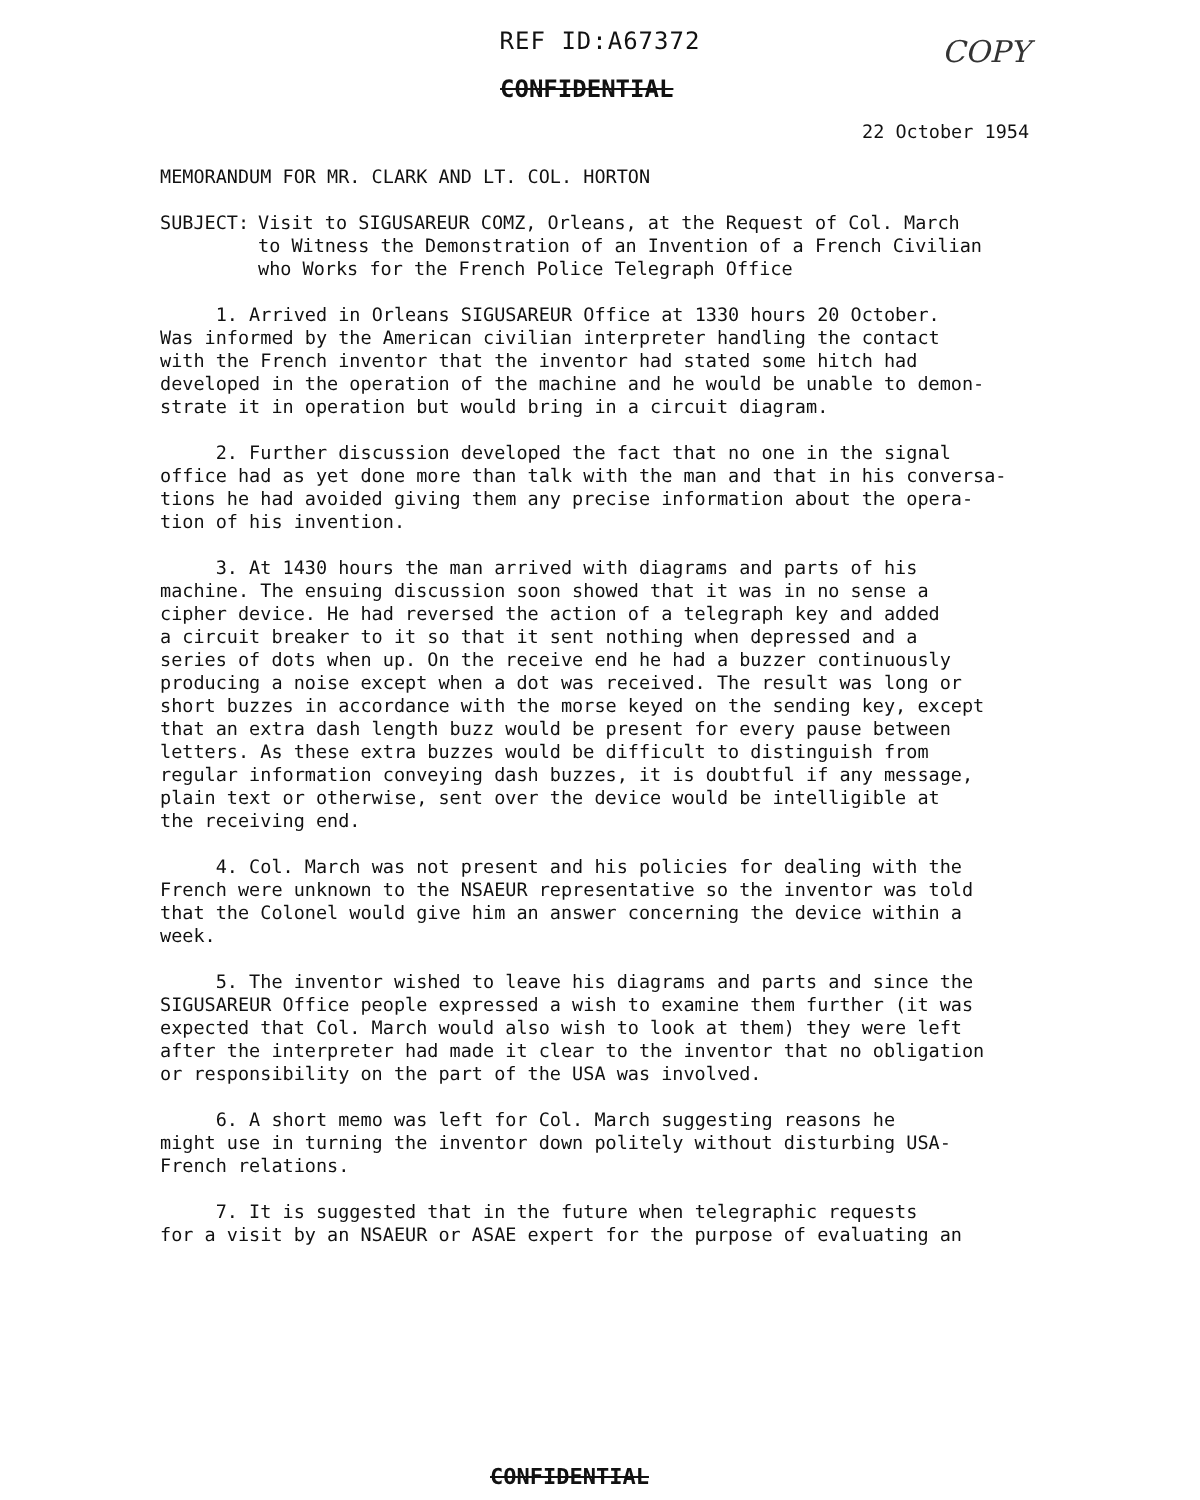REF ID:A67372 COPY
CONFIDENTIAL
22 October 1954
MEMORANDUM FOR MR. CLARK AND LT. COL. HORTON
SUBJECT: Visit to SIGUSAREUR COMZ, Orleans, at the Request of Col. March to Witness the Demonstration of an Invention of a French Civilian who Works for the French Police Telegraph Office
1. Arrived in Orleans SIGUSAREUR Office at 1330 hours 20 October. Was informed by the American civilian interpreter handling the contact with the French inventor that the inventor had stated some hitch had developed in the operation of the machine and he would be unable to demon- strate it in operation but would bring in a circuit diagram.
2. Further discussion developed the fact that no one in the signal office had as yet done more than talk with the man and that in his conversa- tions he had avoided giving them any precise information about the opera- tion of his invention.
3. At 1430 hours the man arrived with diagrams and parts of his machine. The ensuing discussion soon showed that it was in no sense a cipher device. He had reversed the action of a telegraph key and added a circuit breaker to it so that it sent nothing when depressed and a series of dots when up. On the receive end he had a buzzer continuously producing a noise except when a dot was received. The result was long or short buzzes in accordance with the morse keyed on the sending key, except that an extra dash length buzz would be present for every pause between letters. As these extra buzzes would be difficult to distinguish from regular information conveying dash buzzes, it is doubtful if any message, plain text or otherwise, sent over the device would be intelligible at the receiving end.
4. Col. March was not present and his policies for dealing with the French were unknown to the NSAEUR representative so the inventor was told that the Colonel would give him an answer concerning the device within a week.
5. The inventor wished to leave his diagrams and parts and since the SIGUSAREUR Office people expressed a wish to examine them further (it was expected that Col. March would also wish to look at them) they were left after the interpreter had made it clear to the inventor that no obligation or responsibility on the part of the USA was involved.
6. A short memo was left for Col. March suggesting reasons he might use in turning the inventor down politely without disturbing USA- French relations.
7. It is suggested that in the future when telegraphic requests for a visit by an NSAEUR or ASAE expert for the purpose of evaluating an
CONFIDENTIAL